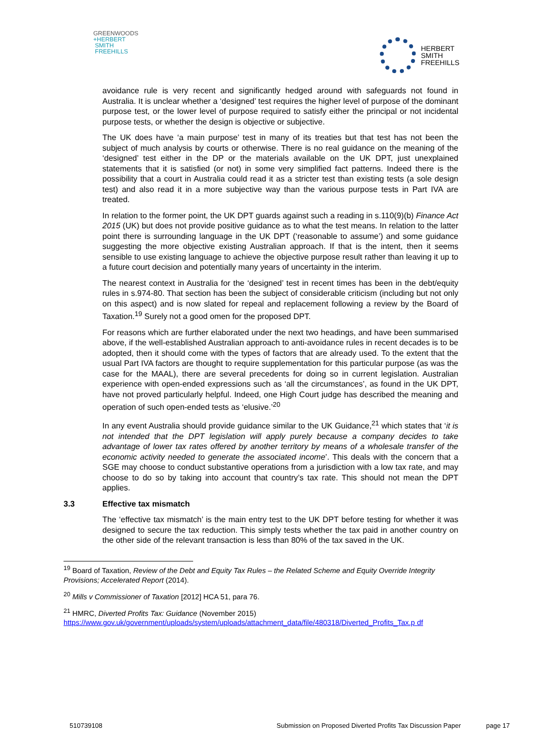GREENWOODS
+HERBERT
SMITH
FREEHILLS
HERBERT
SMITH
FREEHILLS
avoidance rule is very recent and significantly hedged around with safeguards not found in Australia. It is unclear whether a ‘designed’ test requires the higher level of purpose of the dominant purpose test, or the lower level of purpose required to satisfy either the principal or not incidental purpose tests, or whether the design is objective or subjective.
The UK does have ‘a main purpose’ test in many of its treaties but that test has not been the subject of much analysis by courts or otherwise. There is no real guidance on the meaning of the ‘designed’ test either in the DP or the materials available on the UK DPT, just unexplained statements that it is satisfied (or not) in some very simplified fact patterns. Indeed there is the possibility that a court in Australia could read it as a stricter test than existing tests (a sole design test) and also read it in a more subjective way than the various purpose tests in Part IVA are treated.
In relation to the former point, the UK DPT guards against such a reading in s.110(9)(b) Finance Act 2015 (UK) but does not provide positive guidance as to what the test means. In relation to the latter point there is surrounding language in the UK DPT (‘reasonable to assume’) and some guidance suggesting the more objective existing Australian approach. If that is the intent, then it seems sensible to use existing language to achieve the objective purpose result rather than leaving it up to a future court decision and potentially many years of uncertainty in the interim.
The nearest context in Australia for the ‘designed’ test in recent times has been in the debt/equity rules in s.974-80. That section has been the subject of considerable criticism (including but not only on this aspect) and is now slated for repeal and replacement following a review by the Board of Taxation.<sup>19</sup> Surely not a good omen for the proposed DPT.
For reasons which are further elaborated under the next two headings, and have been summarised above, if the well-established Australian approach to anti-avoidance rules in recent decades is to be adopted, then it should come with the types of factors that are already used. To the extent that the usual Part IVA factors are thought to require supplementation for this particular purpose (as was the case for the MAAL), there are several precedents for doing so in current legislation. Australian experience with open-ended expressions such as ‘all the circumstances’, as found in the UK DPT, have not proved particularly helpful. Indeed, one High Court judge has described the meaning and operation of such open-ended tests as ‘elusive.’<sup>20</sup>
In any event Australia should provide guidance similar to the UK Guidance,<sup>21</sup> which states that ‘it is not intended that the DPT legislation will apply purely because a company decides to take advantage of lower tax rates offered by another territory by means of a wholesale transfer of the economic activity needed to generate the associated income’. This deals with the concern that a SGE may choose to conduct substantive operations from a jurisdiction with a low tax rate, and may choose to do so by taking into account that country’s tax rate. This should not mean the DPT applies.
3.3 Effective tax mismatch
The ‘effective tax mismatch’ is the main entry test to the UK DPT before testing for whether it was designed to secure the tax reduction. This simply tests whether the tax paid in another country on the other side of the relevant transaction is less than 80% of the tax saved in the UK.
<sup>19</sup> Board of Taxation, Review of the Debt and Equity Tax Rules – the Related Scheme and Equity Override Integrity Provisions; Accelerated Report (2014).
<sup>20</sup> Mills v Commissioner of Taxation [2012] HCA 51, para 76.
<sup>21</sup> HMRC, Diverted Profits Tax: Guidance (November 2015)
https://www.gov.uk/government/uploads/system/uploads/attachment_data/file/480318/Diverted_Profits_Tax.p df
510739108 Submission on Proposed Diverted Profits Tax Discussion Paper page 17